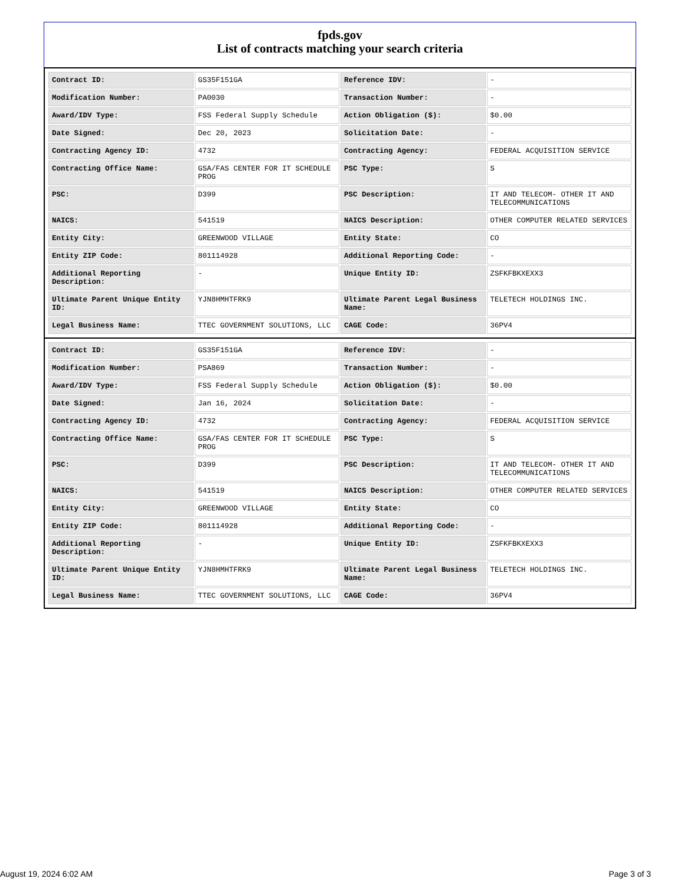fpds.gov
List of contracts matching your search criteria
| Contract ID: | GS35F151GA | Reference IDV: | - |
| Modification Number: | PA0030 | Transaction Number: | - |
| Award/IDV Type: | FSS Federal Supply Schedule | Action Obligation ($): | $0.00 |
| Date Signed: | Dec 20, 2023 | Solicitation Date: | - |
| Contracting Agency ID: | 4732 | Contracting Agency: | FEDERAL ACQUISITION SERVICE |
| Contracting Office Name: | GSA/FAS CENTER FOR IT SCHEDULE PROG | PSC Type: | S |
| PSC: | D399 | PSC Description: | IT AND TELECOM- OTHER IT AND TELECOMMUNICATIONS |
| NAICS: | 541519 | NAICS Description: | OTHER COMPUTER RELATED SERVICES |
| Entity City: | GREENWOOD VILLAGE | Entity State: | CO |
| Entity ZIP Code: | 801114928 | Additional Reporting Code: | - |
| Additional Reporting Description: | - | Unique Entity ID: | ZSFKFBKXEXX3 |
| Ultimate Parent Unique Entity ID: | YJN8HMHTFRK9 | Ultimate Parent Legal Business Name: | TELETECH HOLDINGS INC. |
| Legal Business Name: | TTEC GOVERNMENT SOLUTIONS, LLC | CAGE Code: | 36PV4 |
| Contract ID: | GS35F151GA | Reference IDV: | - |
| Modification Number: | PSA869 | Transaction Number: | - |
| Award/IDV Type: | FSS Federal Supply Schedule | Action Obligation ($): | $0.00 |
| Date Signed: | Jan 16, 2024 | Solicitation Date: | - |
| Contracting Agency ID: | 4732 | Contracting Agency: | FEDERAL ACQUISITION SERVICE |
| Contracting Office Name: | GSA/FAS CENTER FOR IT SCHEDULE PROG | PSC Type: | S |
| PSC: | D399 | PSC Description: | IT AND TELECOM- OTHER IT AND TELECOMMUNICATIONS |
| NAICS: | 541519 | NAICS Description: | OTHER COMPUTER RELATED SERVICES |
| Entity City: | GREENWOOD VILLAGE | Entity State: | CO |
| Entity ZIP Code: | 801114928 | Additional Reporting Code: | - |
| Additional Reporting Description: | - | Unique Entity ID: | ZSFKFBKXEXX3 |
| Ultimate Parent Unique Entity ID: | YJN8HMHTFRK9 | Ultimate Parent Legal Business Name: | TELETECH HOLDINGS INC. |
| Legal Business Name: | TTEC GOVERNMENT SOLUTIONS, LLC | CAGE Code: | 36PV4 |
August 19, 2024 6:02 AM Page 3 of 3